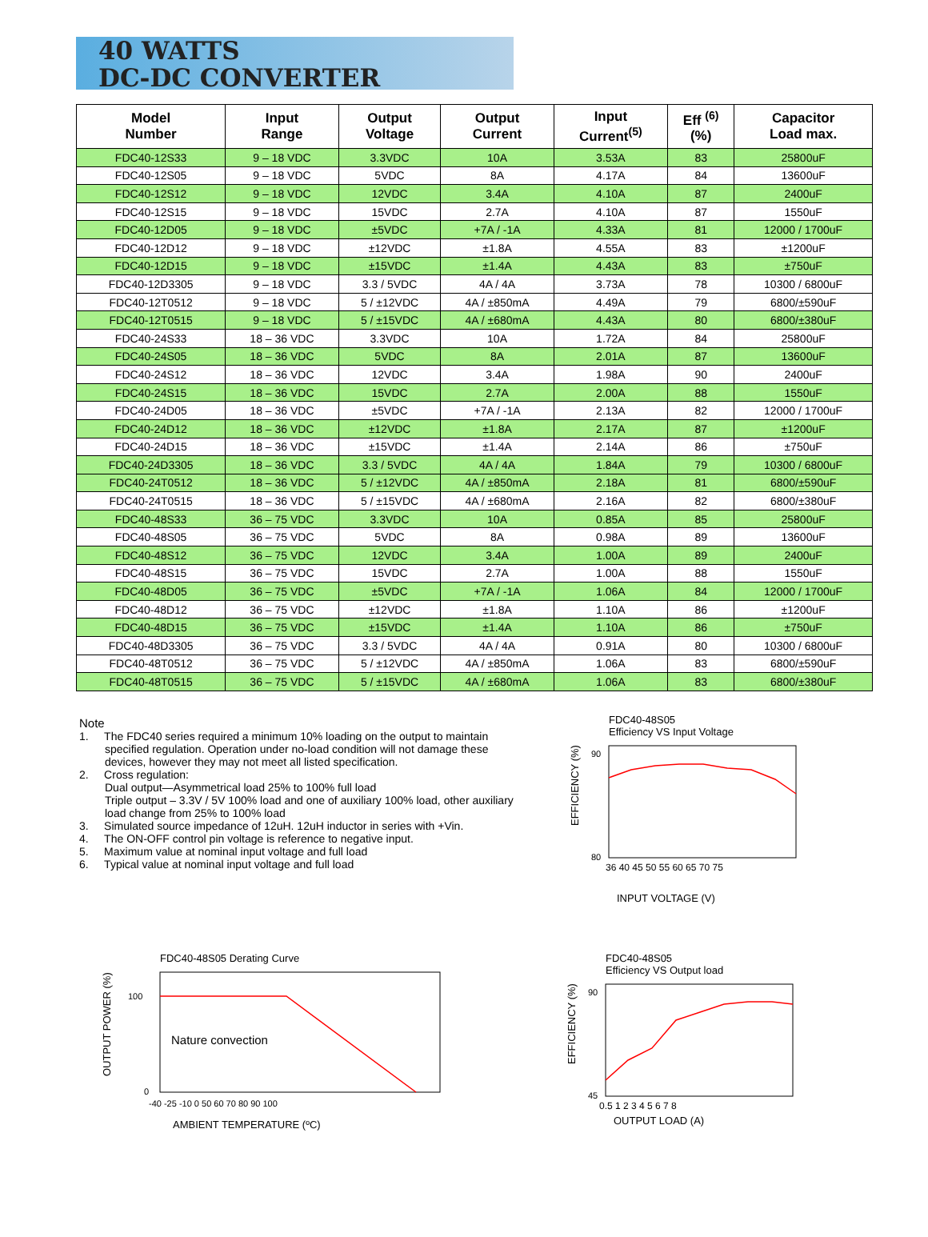40 WATTS
DC-DC CONVERTER
| Model Number | Input Range | Output Voltage | Output Current | Input Current<sup>(5)</sup> | Eff <sup>(6)</sup> (%) | Capacitor Load max. |
| --- | --- | --- | --- | --- | --- | --- |
| FDC40-12S33 | 9 – 18 VDC | 3.3VDC | 10A | 3.53A | 83 | 25800uF |
| FDC40-12S05 | 9 – 18 VDC | 5VDC | 8A | 4.17A | 84 | 13600uF |
| FDC40-12S12 | 9 – 18 VDC | 12VDC | 3.4A | 4.10A | 87 | 2400uF |
| FDC40-12S15 | 9 – 18 VDC | 15VDC | 2.7A | 4.10A | 87 | 1550uF |
| FDC40-12D05 | 9 – 18 VDC | ±5VDC | +7A / -1A | 4.33A | 81 | 12000 / 1700uF |
| FDC40-12D12 | 9 – 18 VDC | ±12VDC | ±1.8A | 4.55A | 83 | ±1200uF |
| FDC40-12D15 | 9 – 18 VDC | ±15VDC | ±1.4A | 4.43A | 83 | ±750uF |
| FDC40-12D3305 | 9 – 18 VDC | 3.3 / 5VDC | 4A / 4A | 3.73A | 78 | 10300 / 6800uF |
| FDC40-12T0512 | 9 – 18 VDC | 5 / ±12VDC | 4A / ±850mA | 4.49A | 79 | 6800/±590uF |
| FDC40-12T0515 | 9 – 18 VDC | 5 / ±15VDC | 4A / ±680mA | 4.43A | 80 | 6800/±380uF |
| FDC40-24S33 | 18 – 36 VDC | 3.3VDC | 10A | 1.72A | 84 | 25800uF |
| FDC40-24S05 | 18 – 36 VDC | 5VDC | 8A | 2.01A | 87 | 13600uF |
| FDC40-24S12 | 18 – 36 VDC | 12VDC | 3.4A | 1.98A | 90 | 2400uF |
| FDC40-24S15 | 18 – 36 VDC | 15VDC | 2.7A | 2.00A | 88 | 1550uF |
| FDC40-24D05 | 18 – 36 VDC | ±5VDC | +7A / -1A | 2.13A | 82 | 12000 / 1700uF |
| FDC40-24D12 | 18 – 36 VDC | ±12VDC | ±1.8A | 2.17A | 87 | ±1200uF |
| FDC40-24D15 | 18 – 36 VDC | ±15VDC | ±1.4A | 2.14A | 86 | ±750uF |
| FDC40-24D3305 | 18 – 36 VDC | 3.3 / 5VDC | 4A / 4A | 1.84A | 79 | 10300 / 6800uF |
| FDC40-24T0512 | 18 – 36 VDC | 5 / ±12VDC | 4A / ±850mA | 2.18A | 81 | 6800/±590uF |
| FDC40-24T0515 | 18 – 36 VDC | 5 / ±15VDC | 4A / ±680mA | 2.16A | 82 | 6800/±380uF |
| FDC40-48S33 | 36 – 75 VDC | 3.3VDC | 10A | 0.85A | 85 | 25800uF |
| FDC40-48S05 | 36 – 75 VDC | 5VDC | 8A | 0.98A | 89 | 13600uF |
| FDC40-48S12 | 36 – 75 VDC | 12VDC | 3.4A | 1.00A | 89 | 2400uF |
| FDC40-48S15 | 36 – 75 VDC | 15VDC | 2.7A | 1.00A | 88 | 1550uF |
| FDC40-48D05 | 36 – 75 VDC | ±5VDC | +7A / -1A | 1.06A | 84 | 12000 / 1700uF |
| FDC40-48D12 | 36 – 75 VDC | ±12VDC | ±1.8A | 1.10A | 86 | ±1200uF |
| FDC40-48D15 | 36 – 75 VDC | ±15VDC | ±1.4A | 1.10A | 86 | ±750uF |
| FDC40-48D3305 | 36 – 75 VDC | 3.3 / 5VDC | 4A / 4A | 0.91A | 80 | 10300 / 6800uF |
| FDC40-48T0512 | 36 – 75 VDC | 5 / ±12VDC | 4A / ±850mA | 1.06A | 83 | 6800/±590uF |
| FDC40-48T0515 | 36 – 75 VDC | 5 / ±15VDC | 4A / ±680mA | 1.06A | 83 | 6800/±380uF |
Note
1. The FDC40 series required a minimum 10% loading on the output to maintain specified regulation. Operation under no-load condition will not damage these devices, however they may not meet all listed specification.
2. Cross regulation:
Dual output—Asymmetrical load 25% to 100% full load
Triple output – 3.3V / 5V 100% load and one of auxiliary 100% load, other auxiliary load change from 25% to 100% load
3. Simulated source impedance of 12uH. 12uH inductor in series with +Vin.
4. The ON-OFF control pin voltage is reference to negative input.
5. Maximum value at nominal input voltage and full load
6. Typical value at nominal input voltage and full load
FDC40-48S05
Efficiency VS Input Voltage
EFFICIENCY (%)
90
80
36 40 45 50 55 60 65 70 75
INPUT VOLTAGE (V)
FDC40-48S05 Derating Curve
OUTPUT POWER (%)
Nature convection
100
0
-40 -25 -10 0 50 60 70 80 90 100
AMBIENT TEMPERATURE (ºC)
FDC40-48S05
Efficiency VS Output load
EFFICIENCY (%)
90
45
0.5 1 2 3 4 5 6 7 8
OUTPUT LOAD (A)